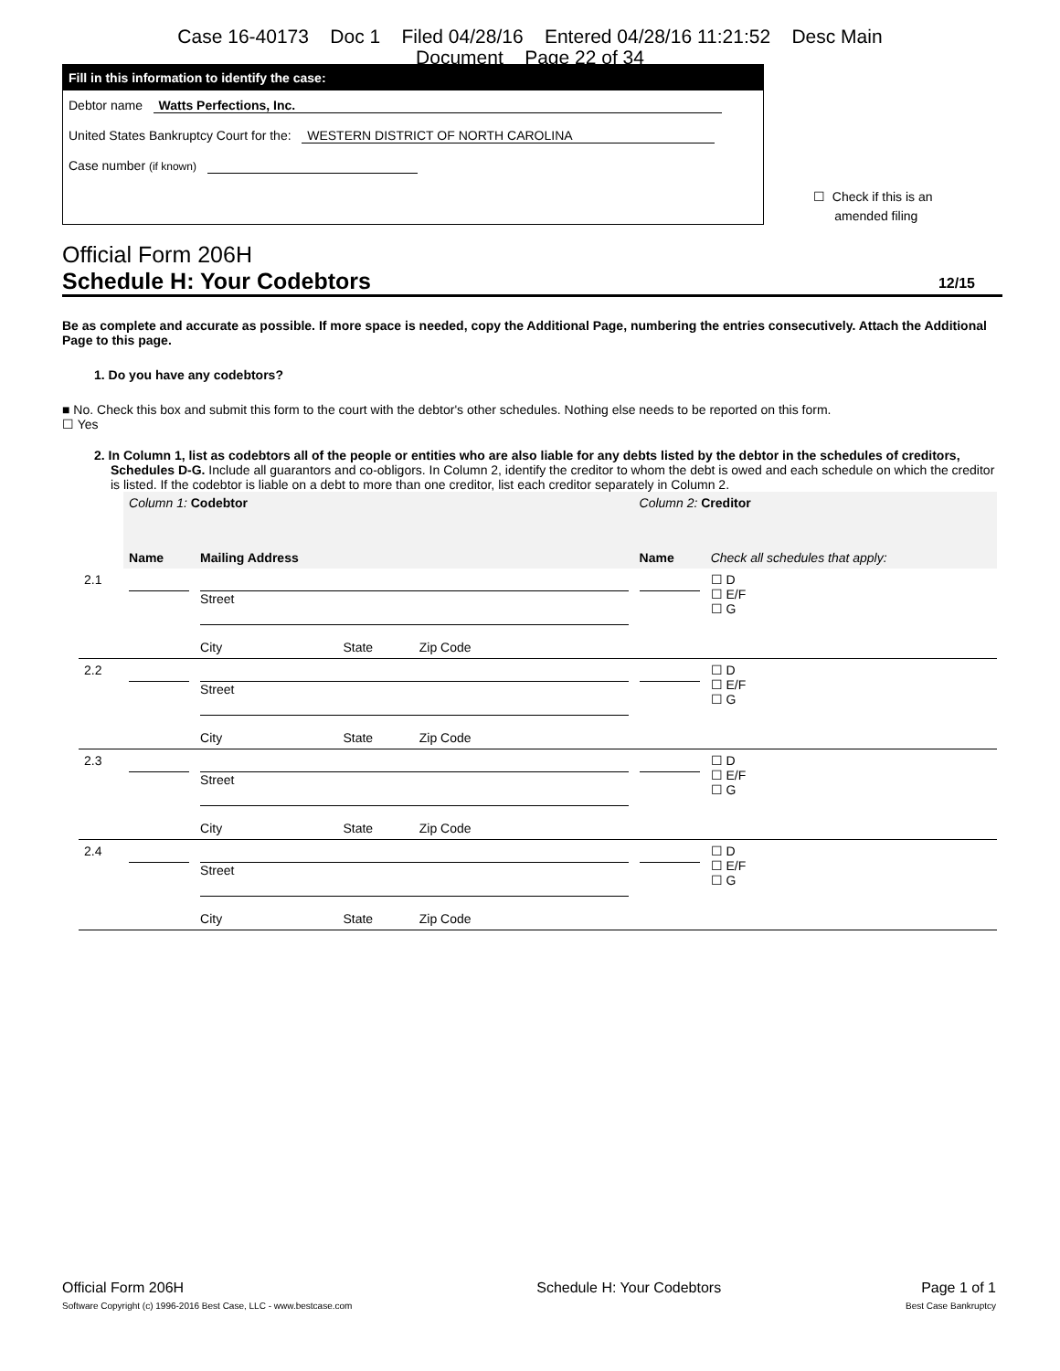Case 16-40173 Doc 1 Filed 04/28/16 Entered 04/28/16 11:21:52 Desc Main
Document Page 22 of 34
Fill in this information to identify the case:
Debtor name Watts Perfections, Inc.
United States Bankruptcy Court for the: WESTERN DISTRICT OF NORTH CAROLINA
Case number (if known)
☐ Check if this is an
amended filing
Official Form 206H
Schedule H: Your Codebtors 12/15
Be as complete and accurate as possible. If more space is needed, copy the Additional Page, numbering the entries consecutively. Attach the Additional Page to this page.
1. Do you have any codebtors?
■ No. Check this box and submit this form to the court with the debtor's other schedules. Nothing else needs to be reported on this form.
☐ Yes
2. In Column 1, list as codebtors all of the people or entities who are also liable for any debts listed by the debtor in the schedules of creditors, Schedules D-G. Include all guarantors and co-obligors. In Column 2, identify the creditor to whom the debt is owed and each schedule on which the creditor is listed. If the codebtor is liable on a debt to more than one creditor, list each creditor separately in Column 2.
| | Column 1: Codebtor | | Column 2: Creditor | |
| | Name | Mailing Address | Name | Check all schedules that apply: |
| 2.1 | | Street City State Zip Code | | ☐ D ☐ E/F ☐ G |
| 2.2 | | Street City State Zip Code | | ☐ D ☐ E/F ☐ G |
| 2.3 | | Street City State Zip Code | | ☐ D ☐ E/F ☐ G |
| 2.4 | | Street City State Zip Code | | ☐ D ☐ E/F ☐ G |
Official Form 206H
Software Copyright (c) 1996-2016 Best Case, LLC - www.bestcase.com
Schedule H: Your Codebtors Page 1 of 1
Best Case Bankruptcy